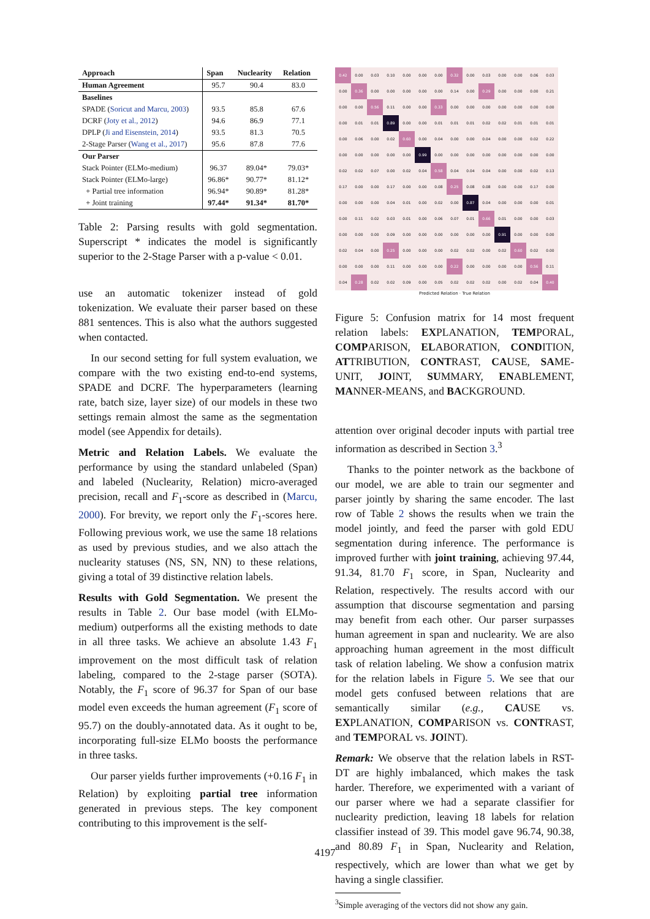| Approach | Span | Nuclearity | Relation |
| --- | --- | --- | --- |
| Human Agreement | 95.7 | 90.4 | 83.0 |
| Baselines | | | |
| SPADE ( Soricut and Marcu, 2003 ) | 93.5 | 85.8 | 67.6 |
| DCRF ( Joty et al., 2012 ) | 94.6 | 86.9 | 77.1 |
| DPLP ( Ji and Eisenstein, 2014 ) | 93.5 | 81.3 | 70.5 |
| 2-Stage Parser ( Wang et al., 2017 ) | 95.6 | 87.8 | 77.6 |
| Our Parser | | | |
| Stack Pointer (ELMo-medium) | 96.37 | 89.04* | 79.03* |
| Stack Pointer (ELMo-large) | 96.86* | 90.77* | 81.12* |
| + Partial tree information | 96.94* | 90.89* | 81.28* |
| + Joint training | 97.44* | 91.34* | 81.70* |
Table 2: Parsing results with gold segmentation. Superscript * indicates the model is significantly superior to the 2-Stage Parser with a p-value < 0.01.
use an automatic tokenizer instead of gold tokenization. We evaluate their parser based on these 881 sentences. This is also what the authors suggested when contacted.
In our second setting for full system evaluation, we compare with the two existing end-to-end systems, SPADE and DCRF. The hyperparameters (learning rate, batch size, layer size) of our models in these two settings remain almost the same as the segmentation model (see Appendix for details).
Metric and Relation Labels. We evaluate the performance by using the standard unlabeled (Span) and labeled (Nuclearity, Relation) micro-averaged precision, recall and F<sub>1</sub>-score as described in (Marcu, 2000). For brevity, we report only the F<sub>1</sub>-scores here. Following previous work, we use the same 18 relations as used by previous studies, and we also attach the nuclearity statuses (NS, SN, NN) to these relations, giving a total of 39 distinctive relation labels.
Results with Gold Segmentation. We present the results in Table 2. Our base model (with ELMo-medium) outperforms all the existing methods to date in all three tasks. We achieve an absolute 1.43 F<sub>1</sub> improvement on the most difficult task of relation labeling, compared to the 2-stage parser (SOTA). Notably, the F<sub>1</sub> score of 96.37 for Span of our base model even exceeds the human agreement (F<sub>1</sub> score of 95.7) on the doubly-annotated data. As it ought to be, incorporating full-size ELMo boosts the performance in three tasks.
Our parser yields further improvements (+0.16 F<sub>1</sub> in Relation) by exploiting partial tree information generated in previous steps. The key component contributing to this improvement is the self-
| 0.42 | 0.00 | 0.03 | 0.10 | 0.00 | 0.00 | 0.00 | 0.32 | 0.00 | 0.03 | 0.00 | 0.00 | 0.06 | 0.03 |
| 0.00 | 0.36 | 0.00 | 0.00 | 0.00 | 0.00 | 0.00 | 0.14 | 0.00 | 0.29 | 0.00 | 0.00 | 0.00 | 0.21 |
| 0.00 | 0.00 | 0.56 | 0.11 | 0.00 | 0.00 | 0.33 | 0.00 | 0.00 | 0.00 | 0.00 | 0.00 | 0.00 | 0.00 |
| 0.00 | 0.01 | 0.01 | 0.89 | 0.00 | 0.00 | 0.01 | 0.01 | 0.01 | 0.02 | 0.02 | 0.01 | 0.01 | 0.01 |
| 0.00 | 0.06 | 0.00 | 0.02 | 0.60 | 0.00 | 0.04 | 0.00 | 0.00 | 0.04 | 0.00 | 0.00 | 0.02 | 0.22 |
| 0.00 | 0.00 | 0.00 | 0.00 | 0.00 | 0.99 | 0.00 | 0.00 | 0.00 | 0.00 | 0.00 | 0.00 | 0.00 | 0.00 |
| 0.02 | 0.02 | 0.07 | 0.00 | 0.02 | 0.04 | 0.58 | 0.04 | 0.04 | 0.04 | 0.00 | 0.00 | 0.02 | 0.13 |
| 0.17 | 0.00 | 0.00 | 0.17 | 0.00 | 0.00 | 0.08 | 0.25 | 0.08 | 0.08 | 0.00 | 0.00 | 0.17 | 0.00 |
| 0.00 | 0.00 | 0.00 | 0.04 | 0.01 | 0.00 | 0.02 | 0.00 | 0.87 | 0.04 | 0.00 | 0.00 | 0.00 | 0.01 |
| 0.00 | 0.11 | 0.02 | 0.03 | 0.01 | 0.00 | 0.06 | 0.07 | 0.01 | 0.66 | 0.01 | 0.00 | 0.00 | 0.03 |
| 0.00 | 0.00 | 0.00 | 0.09 | 0.00 | 0.00 | 0.00 | 0.00 | 0.00 | 0.00 | 0.91 | 0.00 | 0.00 | 0.00 |
| 0.02 | 0.04 | 0.00 | 0.25 | 0.00 | 0.00 | 0.00 | 0.02 | 0.02 | 0.00 | 0.02 | 0.60 | 0.02 | 0.00 |
| 0.00 | 0.00 | 0.00 | 0.11 | 0.00 | 0.00 | 0.00 | 0.22 | 0.00 | 0.00 | 0.00 | 0.00 | 0.56 | 0.11 |
| 0.04 | 0.28 | 0.02 | 0.02 | 0.09 | 0.00 | 0.05 | 0.02 | 0.02 | 0.02 | 0.00 | 0.02 | 0.04 | 0.40 |
Predicted Relation · True Relation
Figure 5: Confusion matrix for 14 most frequent relation labels: EXPLANATION, TEMPORAL, COMPARISON, ELABORATION, CONDITION, ATTRIBUTION, CONTRAST, CAUSE, SAME-UNIT, JOINT, SUMMARY, ENABLEMENT, MANNER-MEANS, and BACKGROUND.
attention over original decoder inputs with partial tree information as described in Section 3.<sup>3</sup>
Thanks to the pointer network as the backbone of our model, we are able to train our segmenter and parser jointly by sharing the same encoder. The last row of Table 2 shows the results when we train the model jointly, and feed the parser with gold EDU segmentation during inference. The performance is improved further with joint training, achieving 97.44, 91.34, 81.70 F<sub>1</sub> score, in Span, Nuclearity and Relation, respectively. The results accord with our assumption that discourse segmentation and parsing may benefit from each other. Our parser surpasses human agreement in span and nuclearity. We are also approaching human agreement in the most difficult task of relation labeling. We show a confusion matrix for the relation labels in Figure 5. We see that our model gets confused between relations that are semantically similar (e.g., CAUSE vs. EXPLANATION, COMPARISON vs. CONTRAST, and TEMPORAL vs. JOINT).
Remark: We observe that the relation labels in RST-DT are highly imbalanced, which makes the task harder. Therefore, we experimented with a variant of our parser where we had a separate classifier for nuclearity prediction, leaving 18 labels for relation classifier instead of 39. This model gave 96.74, 90.38, and 80.89 F<sub>1</sub> in Span, Nuclearity and Relation, respectively, which are lower than what we get by having a single classifier.
<sup>3</sup> Simple averaging of the vectors did not show any gain.
4197